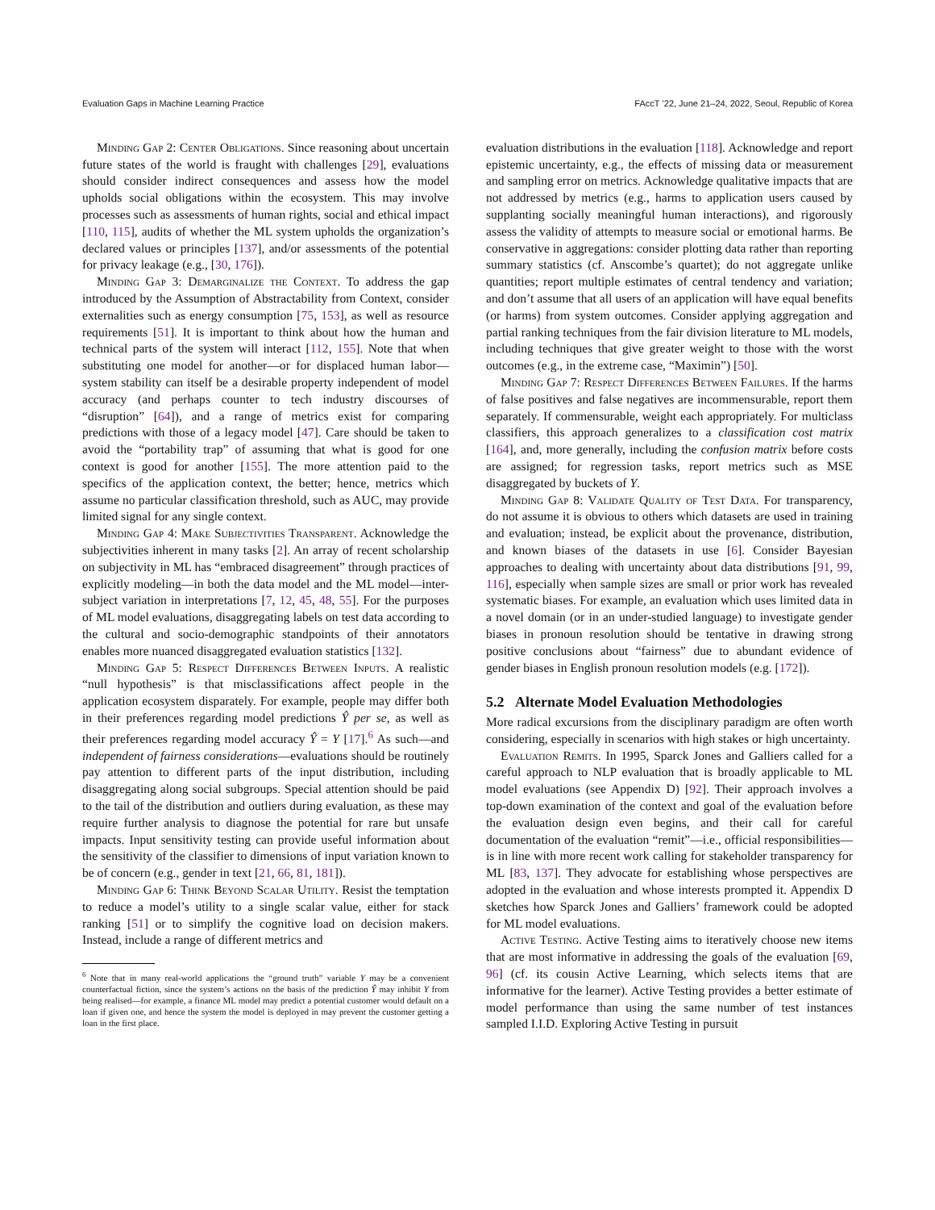Evaluation Gaps in Machine Learning Practice FAccT ’22, June 21–24, 2022, Seoul, Republic of Korea
Minding Gap 2: Center Obligations. Since reasoning about uncertain future states of the world is fraught with challenges [29], evaluations should consider indirect consequences and assess how the model upholds social obligations within the ecosystem. This may involve processes such as assessments of human rights, social and ethical impact [110, 115], audits of whether the ML system upholds the organization’s declared values or principles [137], and/or assessments of the potential for privacy leakage (e.g., [30, 176]).
Minding Gap 3: Demarginalize the Context. To address the gap introduced by the Assumption of Abstractability from Context, consider externalities such as energy consumption [75, 153], as well as resource requirements [51]. It is important to think about how the human and technical parts of the system will interact [112, 155]. Note that when substituting one model for another—or for displaced human labor—system stability can itself be a desirable property independent of model accuracy (and perhaps counter to tech industry discourses of “disruption” [64]), and a range of metrics exist for comparing predictions with those of a legacy model [47]. Care should be taken to avoid the “portability trap” of assuming that what is good for one context is good for another [155]. The more attention paid to the specifics of the application context, the better; hence, metrics which assume no particular classification threshold, such as AUC, may provide limited signal for any single context.
Minding Gap 4: Make Subjectivities Transparent. Acknowledge the subjectivities inherent in many tasks [2]. An array of recent scholarship on subjectivity in ML has “embraced disagreement” through practices of explicitly modeling—in both the data model and the ML model—inter-subject variation in interpretations [7, 12, 45, 48, 55]. For the purposes of ML model evaluations, disaggregating labels on test data according to the cultural and socio-demographic standpoints of their annotators enables more nuanced disaggregated evaluation statistics [132].
Minding Gap 5: Respect Differences Between Inputs. A realistic “null hypothesis” is that misclassifications affect people in the application ecosystem disparately. For example, people may differ both in their preferences regarding model predictions Ŷ per se, as well as their preferences regarding model accuracy Ŷ = Y [17].<sup>6</sup> As such—and independent of fairness considerations—evaluations should be routinely pay attention to different parts of the input distribution, including disaggregating along social subgroups. Special attention should be paid to the tail of the distribution and outliers during evaluation, as these may require further analysis to diagnose the potential for rare but unsafe impacts. Input sensitivity testing can provide useful information about the sensitivity of the classifier to dimensions of input variation known to be of concern (e.g., gender in text [21, 66, 81, 181]).
Minding Gap 6: Think Beyond Scalar Utility. Resist the temptation to reduce a model’s utility to a single scalar value, either for stack ranking [51] or to simplify the cognitive load on decision makers. Instead, include a range of different metrics and
<sup>6</sup> Note that in many real-world applications the “ground truth” variable Y may be a convenient counterfactual fiction, since the system’s actions on the basis of the prediction Ŷ may inhibit Y from being realised—for example, a finance ML model may predict a potential customer would default on a loan if given one, and hence the system the model is deployed in may prevent the customer getting a loan in the first place.
evaluation distributions in the evaluation [118]. Acknowledge and report epistemic uncertainty, e.g., the effects of missing data or measurement and sampling error on metrics. Acknowledge qualitative impacts that are not addressed by metrics (e.g., harms to application users caused by supplanting socially meaningful human interactions), and rigorously assess the validity of attempts to measure social or emotional harms. Be conservative in aggregations: consider plotting data rather than reporting summary statistics (cf. Anscombe’s quartet); do not aggregate unlike quantities; report multiple estimates of central tendency and variation; and don’t assume that all users of an application will have equal benefits (or harms) from system outcomes. Consider applying aggregation and partial ranking techniques from the fair division literature to ML models, including techniques that give greater weight to those with the worst outcomes (e.g., in the extreme case, “Maximin”) [50].
Minding Gap 7: Respect Differences Between Failures. If the harms of false positives and false negatives are incommensurable, report them separately. If commensurable, weight each appropriately. For multiclass classifiers, this approach generalizes to a classification cost matrix [164], and, more generally, including the confusion matrix before costs are assigned; for regression tasks, report metrics such as MSE disaggregated by buckets of Y.
Minding Gap 8: Validate Quality of Test Data. For transparency, do not assume it is obvious to others which datasets are used in training and evaluation; instead, be explicit about the provenance, distribution, and known biases of the datasets in use [6]. Consider Bayesian approaches to dealing with uncertainty about data distributions [91, 99, 116], especially when sample sizes are small or prior work has revealed systematic biases. For example, an evaluation which uses limited data in a novel domain (or in an under-studied language) to investigate gender biases in pronoun resolution should be tentative in drawing strong positive conclusions about “fairness” due to abundant evidence of gender biases in English pronoun resolution models (e.g. [172]).
5.2 Alternate Model Evaluation Methodologies
More radical excursions from the disciplinary paradigm are often worth considering, especially in scenarios with high stakes or high uncertainty.
Evaluation Remits. In 1995, Sparck Jones and Galliers called for a careful approach to NLP evaluation that is broadly applicable to ML model evaluations (see Appendix D) [92]. Their approach involves a top-down examination of the context and goal of the evaluation before the evaluation design even begins, and their call for careful documentation of the evaluation “remit”—i.e., official responsibilities—is in line with more recent work calling for stakeholder transparency for ML [83, 137]. They advocate for establishing whose perspectives are adopted in the evaluation and whose interests prompted it. Appendix D sketches how Sparck Jones and Galliers’ framework could be adopted for ML model evaluations.
Active Testing. Active Testing aims to iteratively choose new items that are most informative in addressing the goals of the evaluation [69, 96] (cf. its cousin Active Learning, which selects items that are informative for the learner). Active Testing provides a better estimate of model performance than using the same number of test instances sampled I.I.D. Exploring Active Testing in pursuit